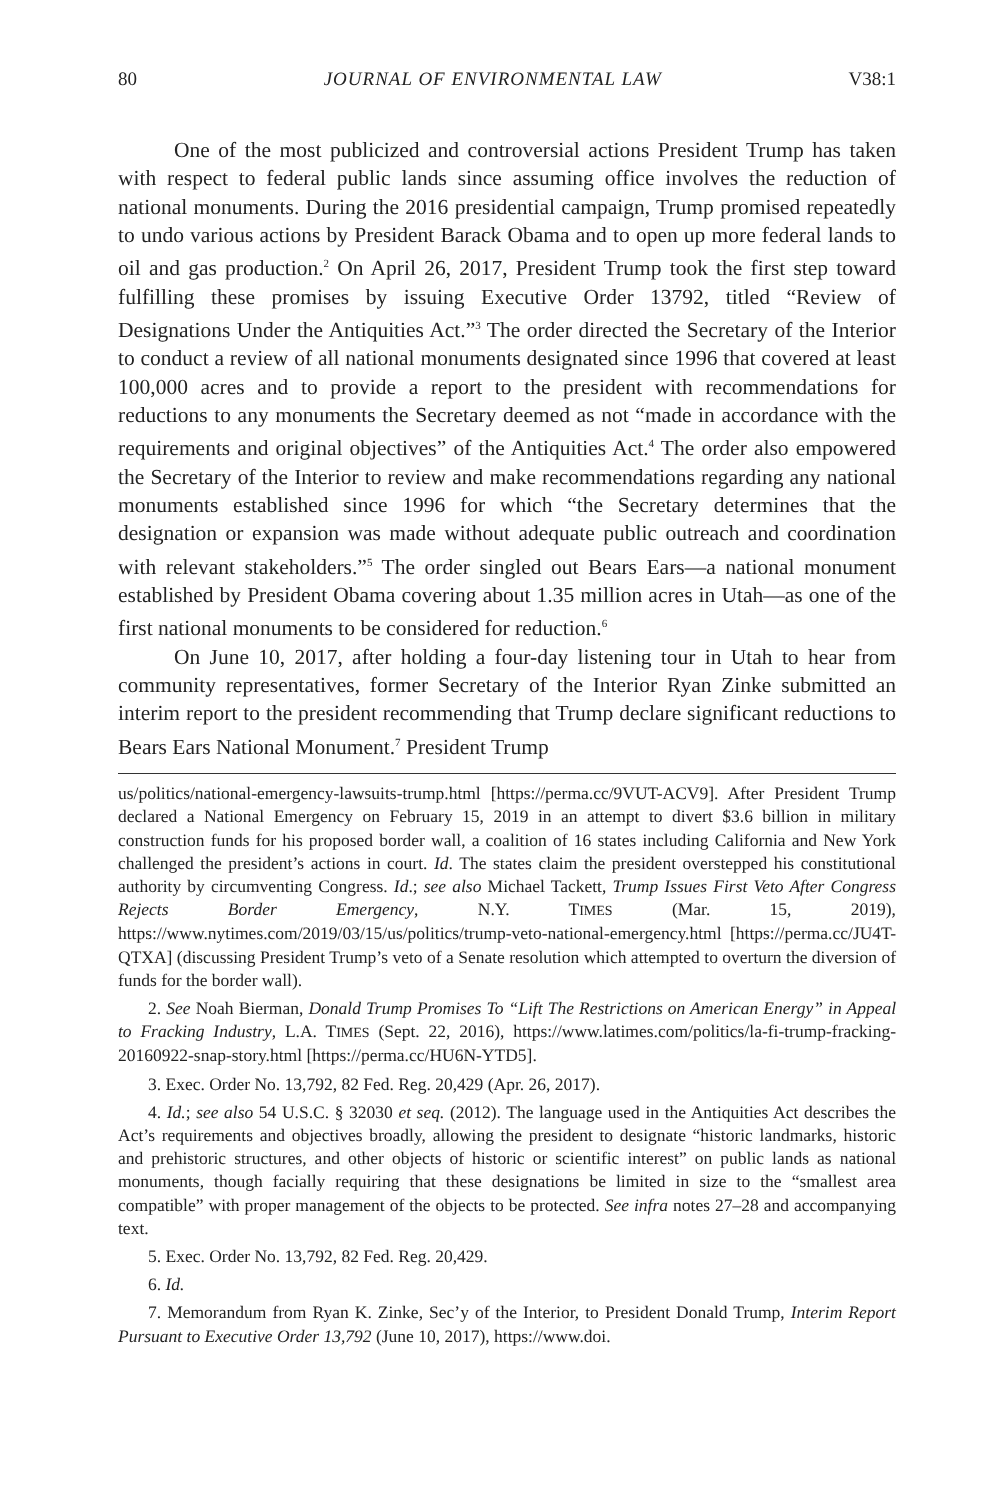80 JOURNAL OF ENVIRONMENTAL LAW V38:1
One of the most publicized and controversial actions President Trump has taken with respect to federal public lands since assuming office involves the reduction of national monuments. During the 2016 presidential campaign, Trump promised repeatedly to undo various actions by President Barack Obama and to open up more federal lands to oil and gas production.<sup>2</sup> On April 26, 2017, President Trump took the first step toward fulfilling these promises by issuing Executive Order 13792, titled “Review of Designations Under the Antiquities Act.”<sup>3</sup> The order directed the Secretary of the Interior to conduct a review of all national monuments designated since 1996 that covered at least 100,000 acres and to provide a report to the president with recommendations for reductions to any monuments the Secretary deemed as not “made in accordance with the requirements and original objectives” of the Antiquities Act.<sup>4</sup> The order also empowered the Secretary of the Interior to review and make recommendations regarding any national monuments established since 1996 for which “the Secretary determines that the designation or expansion was made without adequate public outreach and coordination with relevant stakeholders.”<sup>5</sup> The order singled out Bears Ears—a national monument established by President Obama covering about 1.35 million acres in Utah—as one of the first national monuments to be considered for reduction.<sup>6</sup>
On June 10, 2017, after holding a four-day listening tour in Utah to hear from community representatives, former Secretary of the Interior Ryan Zinke submitted an interim report to the president recommending that Trump declare significant reductions to Bears Ears National Monument.<sup>7</sup> President Trump
us/politics/national-emergency-lawsuits-trump.html [https://perma.cc/9VUT-ACV9]. After President Trump declared a National Emergency on February 15, 2019 in an attempt to divert $3.6 billion in military construction funds for his proposed border wall, a coalition of 16 states including California and New York challenged the president’s actions in court. Id. The states claim the president overstepped his constitutional authority by circumventing Congress. Id.; see also Michael Tackett, Trump Issues First Veto After Congress Rejects Border Emergency, N.Y. TIMES (Mar. 15, 2019), https://www.nytimes.com/2019/03/15/us/politics/trump-veto-national-emergency.html [https://perma.cc/JU4T-QTXA] (discussing President Trump’s veto of a Senate resolution which attempted to overturn the diversion of funds for the border wall).
2. See Noah Bierman, Donald Trump Promises To “Lift The Restrictions on American Energy” in Appeal to Fracking Industry, L.A. TIMES (Sept. 22, 2016), https://www.latimes.com/politics/la-fi-trump-fracking-20160922-snap-story.html [https://perma.cc/HU6N-YTD5].
3. Exec. Order No. 13,792, 82 Fed. Reg. 20,429 (Apr. 26, 2017).
4. Id.; see also 54 U.S.C. § 32030 et seq. (2012). The language used in the Antiquities Act describes the Act’s requirements and objectives broadly, allowing the president to designate “historic landmarks, historic and prehistoric structures, and other objects of historic or scientific interest” on public lands as national monuments, though facially requiring that these designations be limited in size to the “smallest area compatible” with proper management of the objects to be protected. See infra notes 27–28 and accompanying text.
5. Exec. Order No. 13,792, 82 Fed. Reg. 20,429.
6. Id.
7. Memorandum from Ryan K. Zinke, Sec’y of the Interior, to President Donald Trump, Interim Report Pursuant to Executive Order 13,792 (June 10, 2017), https://www.doi.